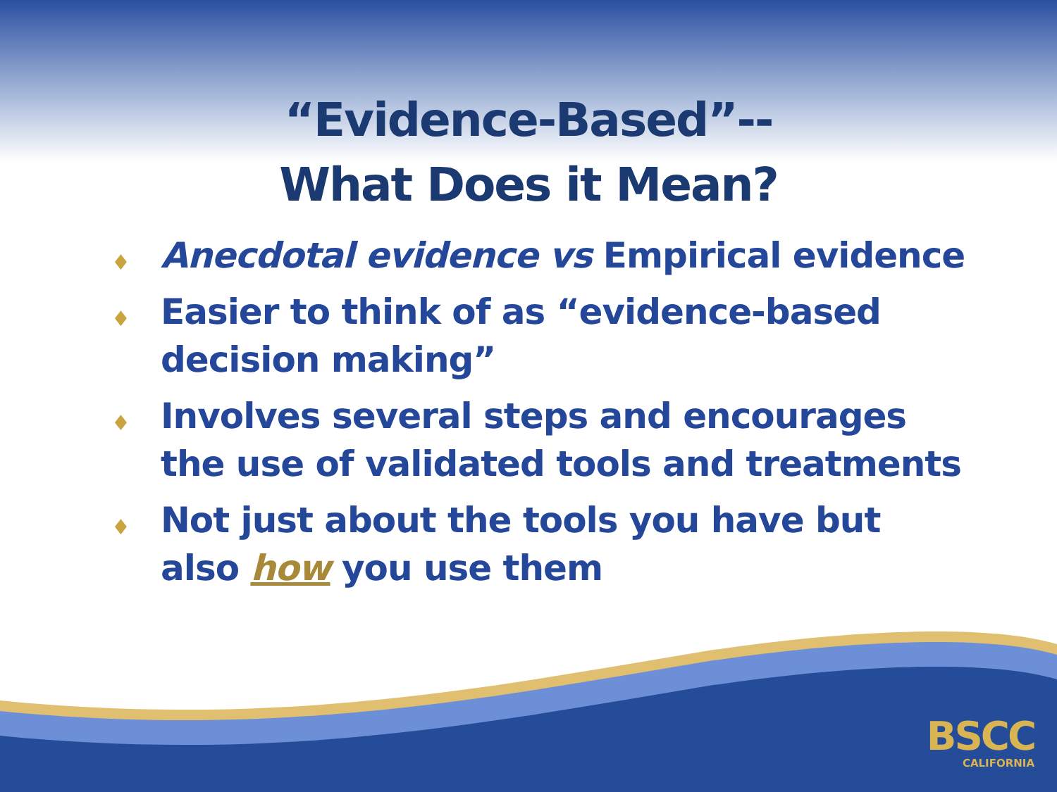“Evidence-Based”--
What Does it Mean?
♦ Anecdotal evidence vs Empirical evidence
♦ Easier to think of as “evidence-based decision making”
♦ Involves several steps and encourages the use of validated tools and treatments
♦ Not just about the tools you have but also how you use them
BSCC
CALIFORNIA